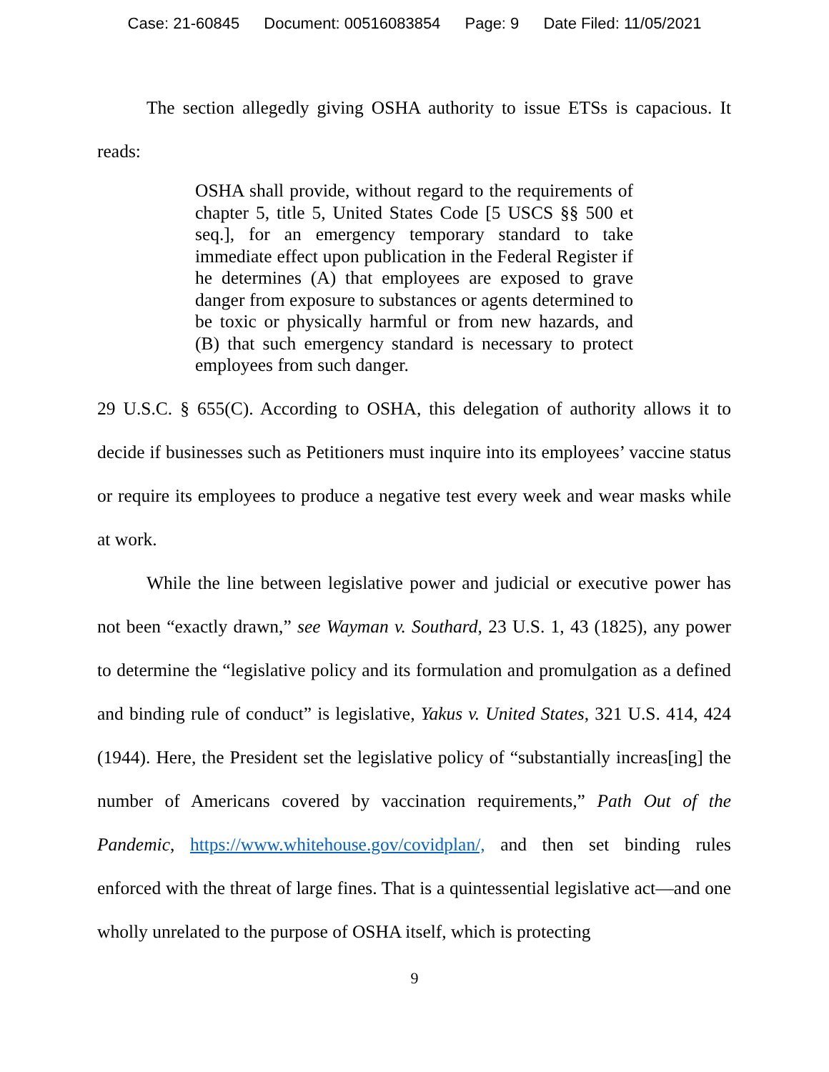Case: 21-60845 Document: 00516083854 Page: 9 Date Filed: 11/05/2021
The section allegedly giving OSHA authority to issue ETSs is capacious. It reads:
OSHA shall provide, without regard to the requirements of chapter 5, title 5, United States Code [5 USCS §§ 500 et seq.], for an emergency temporary standard to take immediate effect upon publication in the Federal Register if he determines (A) that employees are exposed to grave danger from exposure to substances or agents determined to be toxic or physically harmful or from new hazards, and (B) that such emergency standard is necessary to protect employees from such danger.
29 U.S.C. § 655(C). According to OSHA, this delegation of authority allows it to decide if businesses such as Petitioners must inquire into its employees’ vaccine status or require its employees to produce a negative test every week and wear masks while at work.
While the line between legislative power and judicial or executive power has not been “exactly drawn,” see Wayman v. Southard, 23 U.S. 1, 43 (1825), any power to determine the “legislative policy and its formulation and promulgation as a defined and binding rule of conduct” is legislative, Yakus v. United States, 321 U.S. 414, 424 (1944). Here, the President set the legislative policy of “substantially increas[ing] the number of Americans covered by vaccination requirements,” Path Out of the Pandemic, https://www.whitehouse.gov/covidplan/, and then set binding rules enforced with the threat of large fines. That is a quintessential legislative act—and one wholly unrelated to the purpose of OSHA itself, which is protecting
9